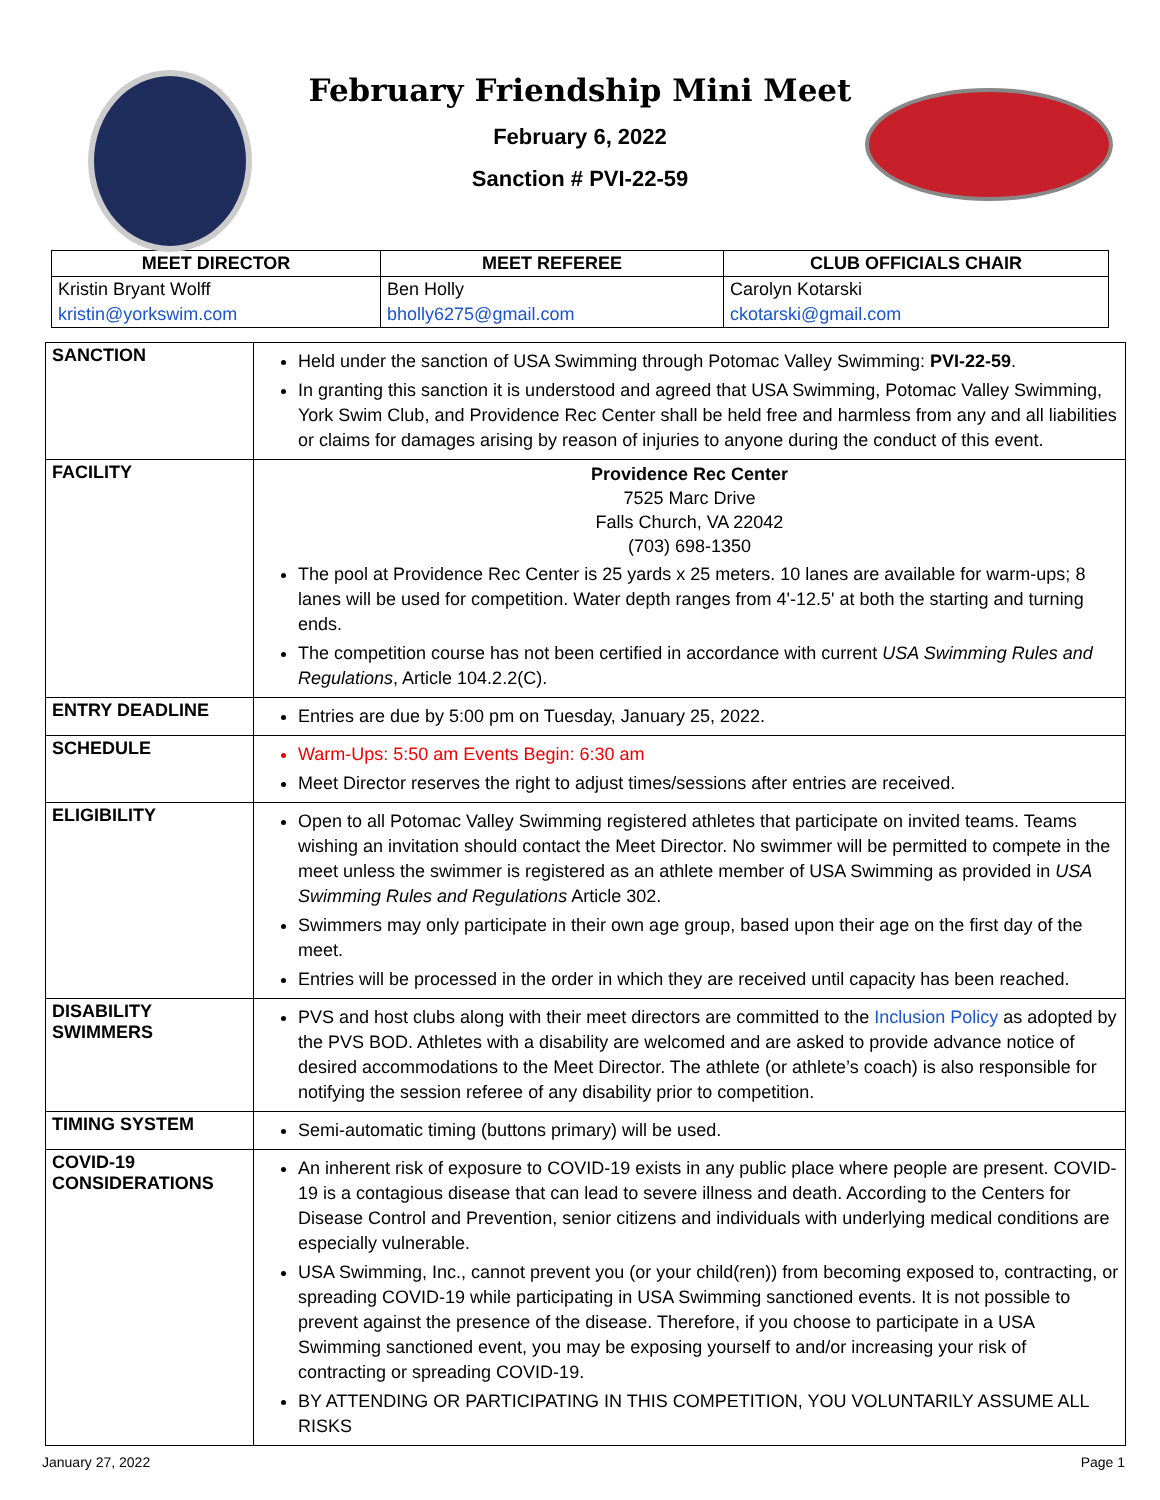February Friendship Mini Meet
February 6, 2022
Sanction # PVI-22-59
| MEET DIRECTOR | MEET REFEREE | CLUB OFFICIALS CHAIR |
| --- | --- | --- |
| Kristin Bryant Wolff | Ben Holly | Carolyn Kotarski |
| kristin@yorkswim.com | bholly6275@gmail.com | ckotarski@gmail.com |
| SANCTION | Held under the sanction of USA Swimming through Potomac Valley Swimming: PVI-22-59 . In granting this sanction it is understood and agreed that USA Swimming, Potomac Valley Swimming, York Swim Club, and Providence Rec Center shall be held free and harmless from any and all liabilities or claims for damages arising by reason of injuries to anyone during the conduct of this event. |
| FACILITY | Providence Rec Center 7525 Marc Drive Falls Church, VA 22042 (703) 698-1350 The pool at Providence Rec Center is 25 yards x 25 meters. 10 lanes are available for warm-ups; 8 lanes will be used for competition. Water depth ranges from 4'-12.5' at both the starting and turning ends. The competition course has not been certified in accordance with current USA Swimming Rules and Regulations , Article 104.2.2(C). |
| ENTRY DEADLINE | Entries are due by 5:00 pm on Tuesday, January 25, 2022. |
| SCHEDULE | Warm-Ups: 5:50 am Events Begin: 6:30 am Meet Director reserves the right to adjust times/sessions after entries are received. |
| ELIGIBILITY | Open to all Potomac Valley Swimming registered athletes that participate on invited teams. Teams wishing an invitation should contact the Meet Director. No swimmer will be permitted to compete in the meet unless the swimmer is registered as an athlete member of USA Swimming as provided in USA Swimming Rules and Regulations Article 302. Swimmers may only participate in their own age group, based upon their age on the first day of the meet. Entries will be processed in the order in which they are received until capacity has been reached. |
| DISABILITY SWIMMERS | PVS and host clubs along with their meet directors are committed to the Inclusion Policy as adopted by the PVS BOD. Athletes with a disability are welcomed and are asked to provide advance notice of desired accommodations to the Meet Director. The athlete (or athlete’s coach) is also responsible for notifying the session referee of any disability prior to competition. |
| TIMING SYSTEM | Semi-automatic timing (buttons primary) will be used. |
| COVID-19 CONSIDERATIONS | An inherent risk of exposure to COVID-19 exists in any public place where people are present. COVID-19 is a contagious disease that can lead to severe illness and death. According to the Centers for Disease Control and Prevention, senior citizens and individuals with underlying medical conditions are especially vulnerable. USA Swimming, Inc., cannot prevent you (or your child(ren)) from becoming exposed to, contracting, or spreading COVID-19 while participating in USA Swimming sanctioned events. It is not possible to prevent against the presence of the disease. Therefore, if you choose to participate in a USA Swimming sanctioned event, you may be exposing yourself to and/or increasing your risk of contracting or spreading COVID-19. BY ATTENDING OR PARTICIPATING IN THIS COMPETITION, YOU VOLUNTARILY ASSUME ALL RISKS |
January 27, 2022 Page 1